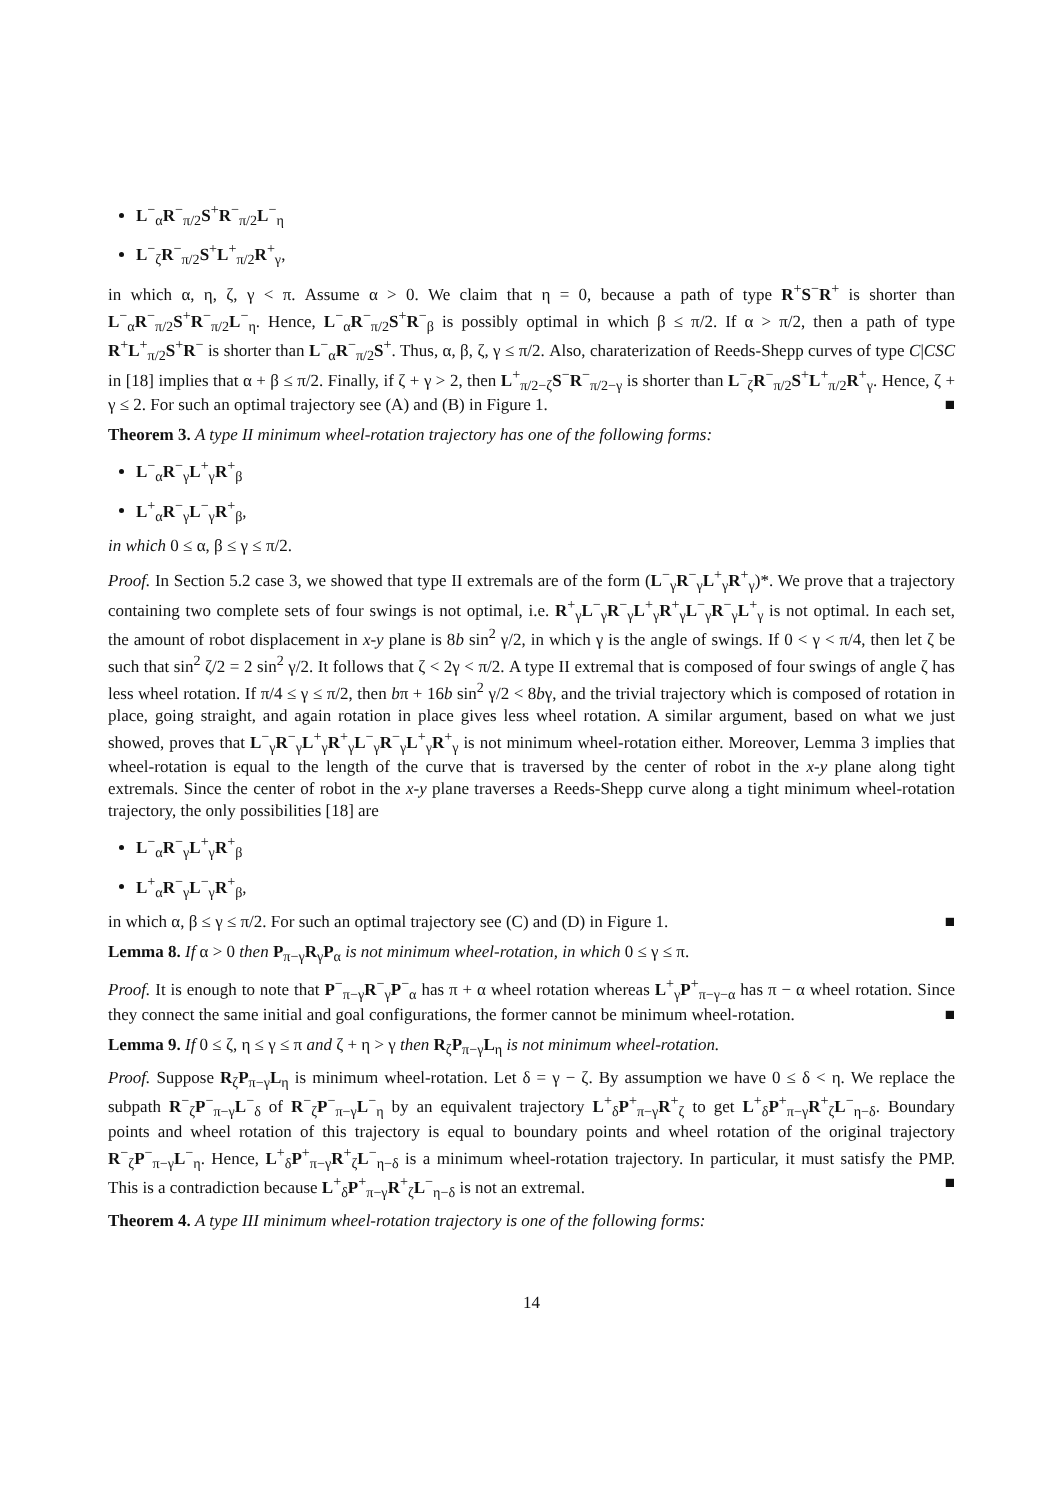L<sup>−</sup><sub>α</sub>R<sup>−</sup><sub>π/2</sub>S<sup>+</sup>R<sup>−</sup><sub>π/2</sub>L<sup>−</sup><sub>η</sub>
L<sup>−</sup><sub>ζ</sub>R<sup>−</sup><sub>π/2</sub>S<sup>+</sup>L<sup>+</sup><sub>π/2</sub>R<sup>+</sup><sub>γ</sub>,
in which α, η, ζ, γ < π. Assume α > 0. We claim that η = 0, because a path of type R<sup>+</sup>S<sup>−</sup>R<sup>+</sup> is shorter than L<sup>−</sup><sub>α</sub>R<sup>−</sup><sub>π/2</sub>S<sup>+</sup>R<sup>−</sup><sub>π/2</sub>L<sup>−</sup><sub>η</sub>. Hence, L<sup>−</sup><sub>α</sub>R<sup>−</sup><sub>π/2</sub>S<sup>+</sup>R<sup>−</sup><sub>β</sub> is possibly optimal in which β ≤ π/2. If α > π/2, then a path of type R<sup>+</sup>L<sup>+</sup><sub>π/2</sub>S<sup>+</sup>R<sup>−</sup> is shorter than L<sup>−</sup><sub>α</sub>R<sup>−</sup><sub>π/2</sub>S<sup>+</sup>. Thus, α, β, ζ, γ ≤ π/2. Also, charaterization of Reeds-Shepp curves of type C|CSC in [18] implies that α + β ≤ π/2. Finally, if ζ + γ > 2, then L<sup>+</sup><sub>π/2−ζ</sub>S<sup>−</sup>R<sup>−</sup><sub>π/2−γ</sub> is shorter than L<sup>−</sup><sub>ζ</sub>R<sup>−</sup><sub>π/2</sub>S<sup>+</sup>L<sup>+</sup><sub>π/2</sub>R<sup>+</sup><sub>γ</sub>. Hence, ζ + γ ≤ 2. For such an optimal trajectory see (A) and (B) in Figure 1. ■
Theorem 3. A type II minimum wheel-rotation trajectory has one of the following forms:
L<sup>−</sup><sub>α</sub>R<sup>−</sup><sub>γ</sub>L<sup>+</sup><sub>γ</sub>R<sup>+</sup><sub>β</sub>
L<sup>+</sup><sub>α</sub>R<sup>−</sup><sub>γ</sub>L<sup>−</sup><sub>γ</sub>R<sup>+</sup><sub>β</sub>,
in which 0 ≤ α, β ≤ γ ≤ π/2.
Proof. In Section 5.2 case 3, we showed that type II extremals are of the form (L<sup>−</sup><sub>γ</sub>R<sup>−</sup><sub>γ</sub>L<sup>+</sup><sub>γ</sub>R<sup>+</sup><sub>γ</sub>)*. We prove that a trajectory containing two complete sets of four swings is not optimal, i.e. R<sup>+</sup><sub>γ</sub>L<sup>−</sup><sub>γ</sub>R<sup>−</sup><sub>γ</sub>L<sup>+</sup><sub>γ</sub>R<sup>+</sup><sub>γ</sub>L<sup>−</sup><sub>γ</sub>R<sup>−</sup><sub>γ</sub>L<sup>+</sup><sub>γ</sub> is not optimal. In each set, the amount of robot displacement in x-y plane is 8b sin<sup>2</sup> γ/2, in which γ is the angle of swings. If 0 < γ < π/4, then let ζ be such that sin<sup>2</sup> ζ/2 = 2 sin<sup>2</sup> γ/2. It follows that ζ < 2γ < π/2. A type II extremal that is composed of four swings of angle ζ has less wheel rotation. If π/4 ≤ γ ≤ π/2, then bπ + 16b sin<sup>2</sup> γ/2 < 8bγ, and the trivial trajectory which is composed of rotation in place, going straight, and again rotation in place gives less wheel rotation. A similar argument, based on what we just showed, proves that L<sup>−</sup><sub>γ</sub>R<sup>−</sup><sub>γ</sub>L<sup>+</sup><sub>γ</sub>R<sup>+</sup><sub>γ</sub>L<sup>−</sup><sub>γ</sub>R<sup>−</sup><sub>γ</sub>L<sup>+</sup><sub>γ</sub>R<sup>+</sup><sub>γ</sub> is not minimum wheel-rotation either. Moreover, Lemma 3 implies that wheel-rotation is equal to the length of the curve that is traversed by the center of robot in the x-y plane along tight extremals. Since the center of robot in the x-y plane traverses a Reeds-Shepp curve along a tight minimum wheel-rotation trajectory, the only possibilities [18] are
L<sup>−</sup><sub>α</sub>R<sup>−</sup><sub>γ</sub>L<sup>+</sup><sub>γ</sub>R<sup>+</sup><sub>β</sub>
L<sup>+</sup><sub>α</sub>R<sup>−</sup><sub>γ</sub>L<sup>−</sup><sub>γ</sub>R<sup>+</sup><sub>β</sub>,
in which α, β ≤ γ ≤ π/2. For such an optimal trajectory see (C) and (D) in Figure 1. ■
Lemma 8. If α > 0 then P<sub>π−γ</sub>R<sub>γ</sub>P<sub>α</sub> is not minimum wheel-rotation, in which 0 ≤ γ ≤ π.
Proof. It is enough to note that P<sup>−</sup><sub>π−γ</sub>R<sup>−</sup><sub>γ</sub>P<sup>−</sup><sub>α</sub> has π + α wheel rotation whereas L<sup>+</sup><sub>γ</sub>P<sup>+</sup><sub>π−γ−α</sub> has π − α wheel rotation. Since they connect the same initial and goal configurations, the former cannot be minimum wheel-rotation. ■
Lemma 9. If 0 ≤ ζ, η ≤ γ ≤ π and ζ + η > γ then R<sub>ζ</sub>P<sub>π−γ</sub>L<sub>η</sub> is not minimum wheel-rotation.
Proof. Suppose R<sub>ζ</sub>P<sub>π−γ</sub>L<sub>η</sub> is minimum wheel-rotation. Let δ = γ − ζ. By assumption we have 0 ≤ δ < η. We replace the subpath R<sup>−</sup><sub>ζ</sub>P<sup>−</sup><sub>π−γ</sub>L<sup>−</sup><sub>δ</sub> of R<sup>−</sup><sub>ζ</sub>P<sup>−</sup><sub>π−γ</sub>L<sup>−</sup><sub>η</sub> by an equivalent trajectory L<sup>+</sup><sub>δ</sub>P<sup>+</sup><sub>π−γ</sub>R<sup>+</sup><sub>ζ</sub> to get L<sup>+</sup><sub>δ</sub>P<sup>+</sup><sub>π−γ</sub>R<sup>+</sup><sub>ζ</sub>L<sup>−</sup><sub>η−δ</sub>. Boundary points and wheel rotation of this trajectory is equal to boundary points and wheel rotation of the original trajectory R<sup>−</sup><sub>ζ</sub>P<sup>−</sup><sub>π−γ</sub>L<sup>−</sup><sub>η</sub>. Hence, L<sup>+</sup><sub>δ</sub>P<sup>+</sup><sub>π−γ</sub>R<sup>+</sup><sub>ζ</sub>L<sup>−</sup><sub>η−δ</sub> is a minimum wheel-rotation trajectory. In particular, it must satisfy the PMP. This is a contradiction because L<sup>+</sup><sub>δ</sub>P<sup>+</sup><sub>π−γ</sub>R<sup>+</sup><sub>ζ</sub>L<sup>−</sup><sub>η−δ</sub> is not an extremal. ■
Theorem 4. A type III minimum wheel-rotation trajectory is one of the following forms:
14